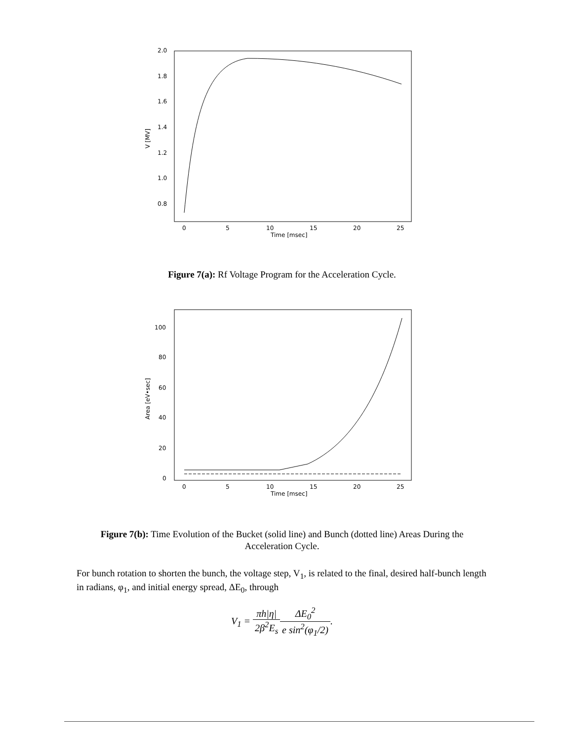2.0
1.8
1.6
1.4
1.2
1.0
0.8
V [MV]
0
5
10
15
20
25
Time [msec]
Figure 7(a): Rf Voltage Program for the Acceleration Cycle.
100
80
60
40
20
0
Area [eV•sec]
0
5
10
15
20
25
Time [msec]
Figure 7(b): Time Evolution of the Bucket (solid line) and Bunch (dotted line) Areas During the
Acceleration Cycle.
For bunch rotation to shorten the bunch, the voltage step, V<sub>1</sub>, is related to the final, desired half-bunch length in radians, φ<sub>1</sub>, and initial energy spread, ΔE<sub>0</sub>, through
V<sub>1</sub> = πh|η| 2β<sup>2</sup>E<sub>s</sub> ΔE<sub>0</sub><sup>2</sup> e sin<sup>2</sup>(φ<sub>1</sub>/2).